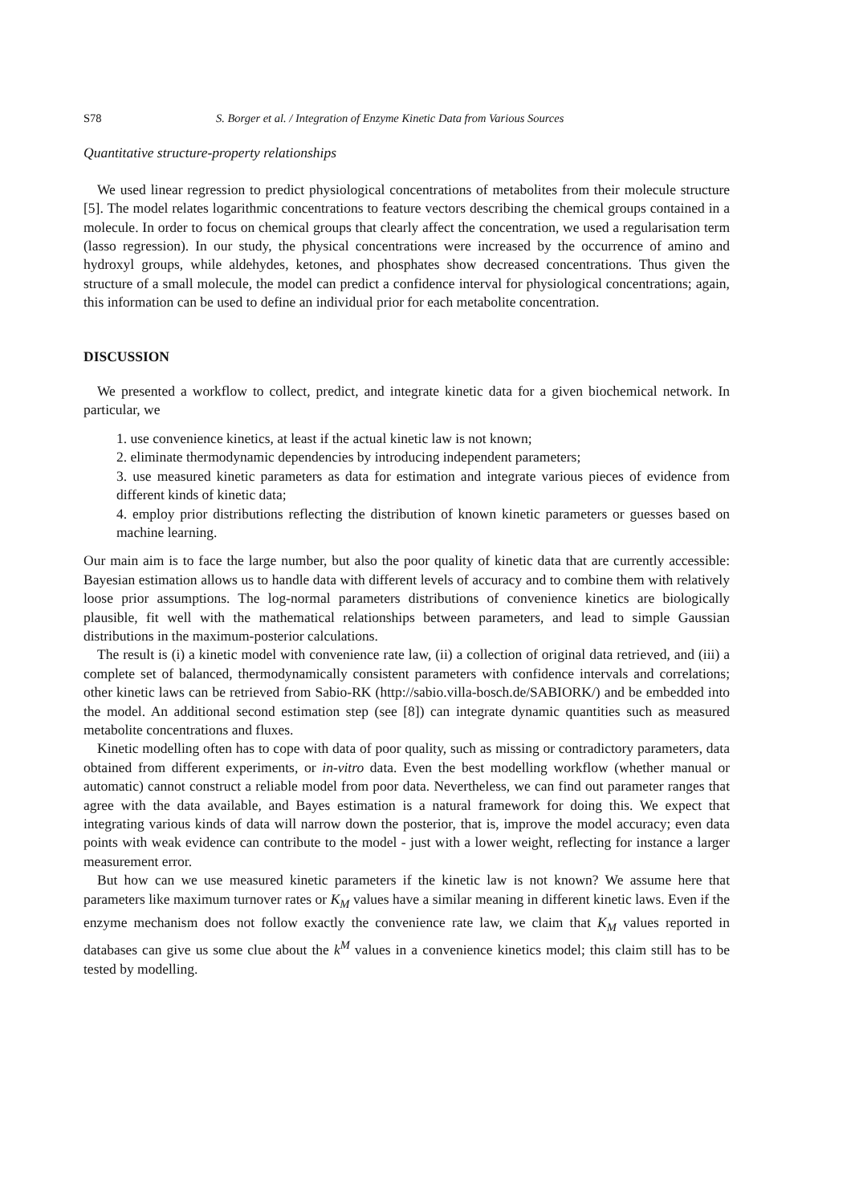S78 S. Borger et al. / Integration of Enzyme Kinetic Data from Various Sources
Quantitative structure-property relationships
We used linear regression to predict physiological concentrations of metabolites from their molecule structure [5]. The model relates logarithmic concentrations to feature vectors describing the chemical groups contained in a molecule. In order to focus on chemical groups that clearly affect the concentration, we used a regularisation term (lasso regression). In our study, the physical concentrations were increased by the occurrence of amino and hydroxyl groups, while aldehydes, ketones, and phosphates show decreased concentrations. Thus given the structure of a small molecule, the model can predict a confidence interval for physiological concentrations; again, this information can be used to define an individual prior for each metabolite concentration.
DISCUSSION
We presented a workflow to collect, predict, and integrate kinetic data for a given biochemical network. In particular, we
1. use convenience kinetics, at least if the actual kinetic law is not known;
2. eliminate thermodynamic dependencies by introducing independent parameters;
3. use measured kinetic parameters as data for estimation and integrate various pieces of evidence from different kinds of kinetic data;
4. employ prior distributions reflecting the distribution of known kinetic parameters or guesses based on machine learning.
Our main aim is to face the large number, but also the poor quality of kinetic data that are currently accessible: Bayesian estimation allows us to handle data with different levels of accuracy and to combine them with relatively loose prior assumptions. The log-normal parameters distributions of convenience kinetics are biologically plausible, fit well with the mathematical relationships between parameters, and lead to simple Gaussian distributions in the maximum-posterior calculations.
The result is (i) a kinetic model with convenience rate law, (ii) a collection of original data retrieved, and (iii) a complete set of balanced, thermodynamically consistent parameters with confidence intervals and correlations; other kinetic laws can be retrieved from Sabio-RK (http://sabio.villa-bosch.de/SABIORK/) and be embedded into the model. An additional second estimation step (see [8]) can integrate dynamic quantities such as measured metabolite concentrations and fluxes.
Kinetic modelling often has to cope with data of poor quality, such as missing or contradictory parameters, data obtained from different experiments, or in-vitro data. Even the best modelling workflow (whether manual or automatic) cannot construct a reliable model from poor data. Nevertheless, we can find out parameter ranges that agree with the data available, and Bayes estimation is a natural framework for doing this. We expect that integrating various kinds of data will narrow down the posterior, that is, improve the model accuracy; even data points with weak evidence can contribute to the model - just with a lower weight, reflecting for instance a larger measurement error.
But how can we use measured kinetic parameters if the kinetic law is not known? We assume here that parameters like maximum turnover rates or K<sub>M</sub> values have a similar meaning in different kinetic laws. Even if the enzyme mechanism does not follow exactly the convenience rate law, we claim that K<sub>M</sub> values reported in databases can give us some clue about the k<sup>M</sup> values in a convenience kinetics model; this claim still has to be tested by modelling.